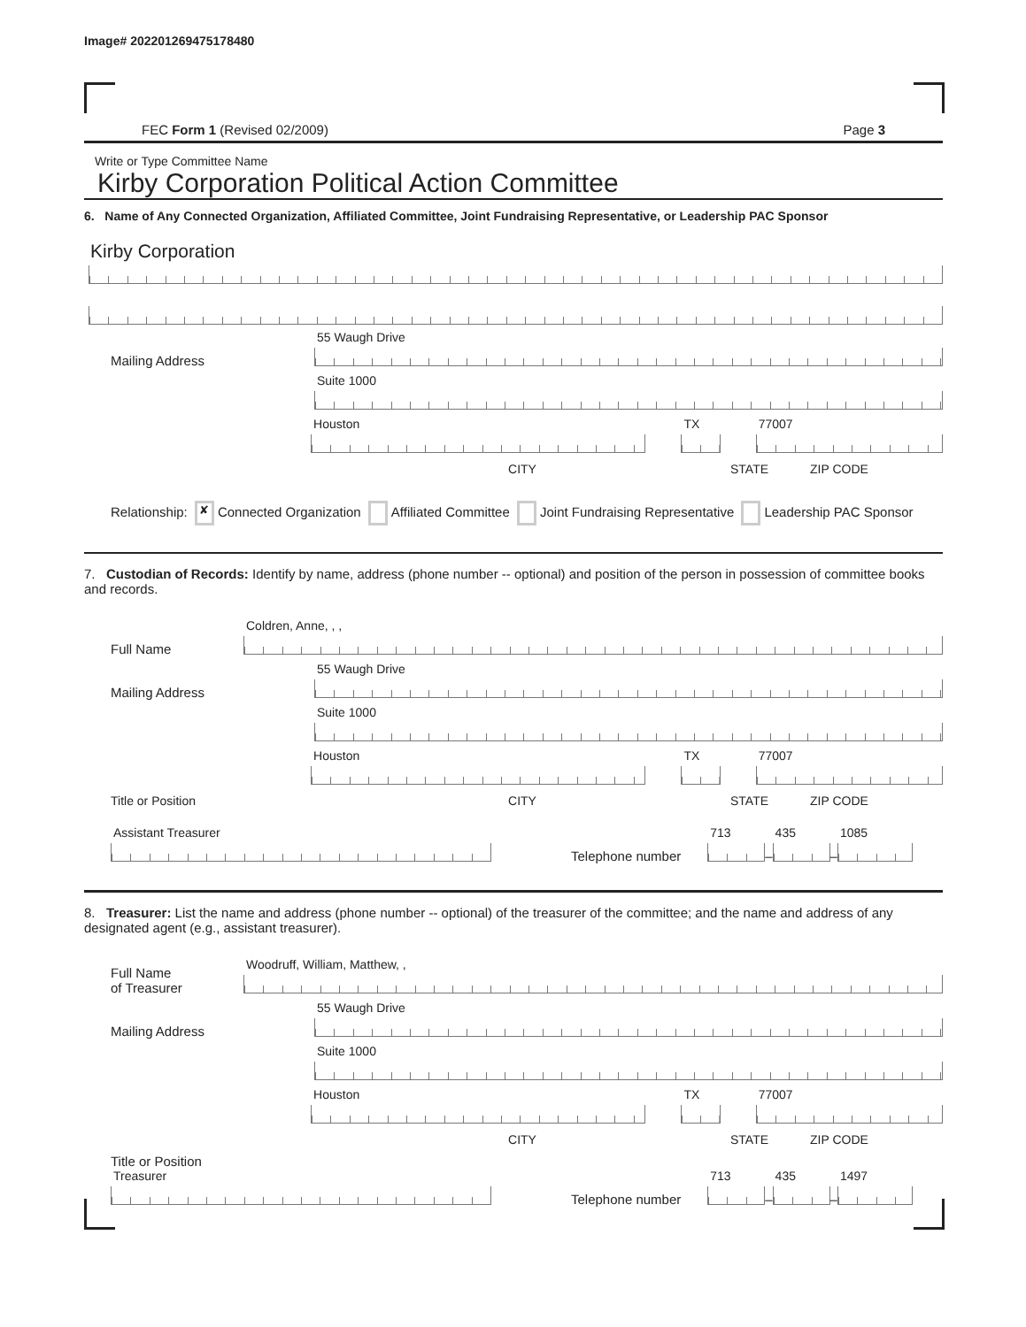Image# 202201269475178480
FEC Form 1 (Revised 02/2009) Page 3
Write or Type Committee Name
Kirby Corporation Political Action Committee
6. Name of Any Connected Organization, Affiliated Committee, Joint Fundraising Representative, or Leadership PAC Sponsor
Kirby Corporation
Mailing Address
55 Waugh Drive
Suite 1000
Houston
TX
77007
CITY STATE ZIP CODE
Relationship: ✘ Connected Organization Affiliated Committee Joint Fundraising Representative Leadership PAC Sponsor
7. Custodian of Records: Identify by name, address (phone number -- optional) and position of the person in possession of committee books and records.
Full Name
Coldren, Anne, , ,
Mailing Address
55 Waugh Drive
Suite 1000
Houston
TX
77007
Title or Position CITY STATE ZIP CODE
Assistant Treasurer
Telephone number
713
–
435
–
1085
8. Treasurer: List the name and address (phone number -- optional) of the treasurer of the committee; and the name and address of any designated agent (e.g., assistant treasurer).
Full Name
of Treasurer
Woodruff, William, Matthew, ,
Mailing Address
55 Waugh Drive
Suite 1000
Houston
TX
77007
CITY STATE ZIP CODE
Title or Position
Treasurer
Telephone number
713
–
435
–
1497